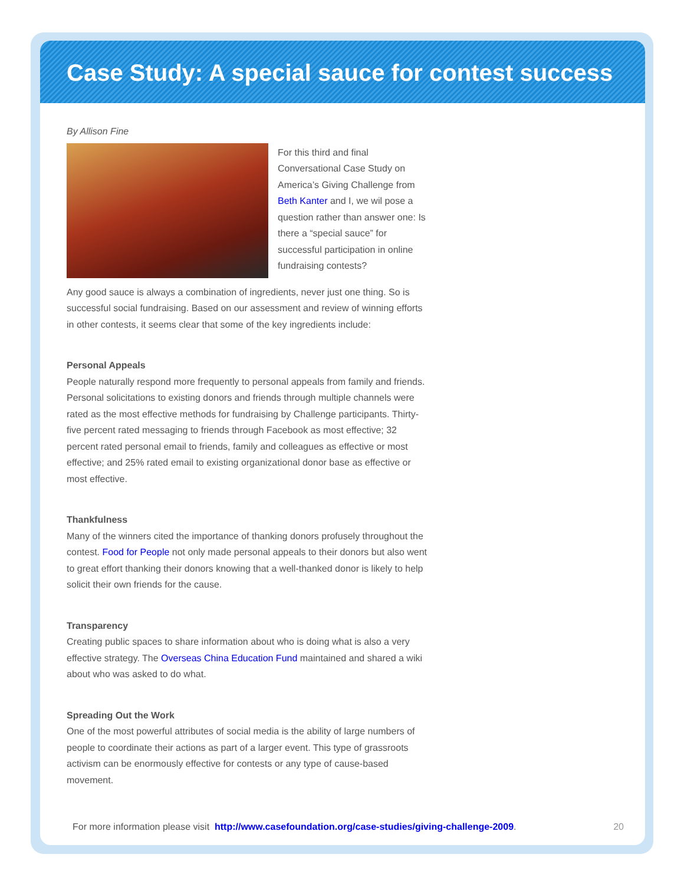Case Study: A special sauce for contest success
By Allison Fine
For this third and final Conversational Case Study on America’s Giving Challenge from Beth Kanter and I, we wil pose a question rather than answer one: Is there a “special sauce” for successful participation in online fundraising contests?
Any good sauce is always a combination of ingredients, never just one thing. So is successful social fundraising. Based on our assessment and review of winning efforts in other contests, it seems clear that some of the key ingredients include:
Personal Appeals
People naturally respond more frequently to personal appeals from family and friends. Personal solicitations to existing donors and friends through multiple channels were rated as the most effective methods for fundraising by Challenge participants. Thirty-five percent rated messaging to friends through Facebook as most effective; 32 percent rated personal email to friends, family and colleagues as effective or most effective; and 25% rated email to existing organizational donor base as effective or most effective.
Thankfulness
Many of the winners cited the importance of thanking donors profusely throughout the contest. Food for People not only made personal appeals to their donors but also went to great effort thanking their donors knowing that a well-thanked donor is likely to help solicit their own friends for the cause.
Transparency
Creating public spaces to share information about who is doing what is also a very effective strategy. The Overseas China Education Fund maintained and shared a wiki about who was asked to do what.
Spreading Out the Work
One of the most powerful attributes of social media is the ability of large numbers of people to coordinate their actions as part of a larger event. This type of grassroots activism can be enormously effective for contests or any type of cause-based movement.
For more information please visit http://www.casefoundation.org/case-studies/giving-challenge-2009. 20